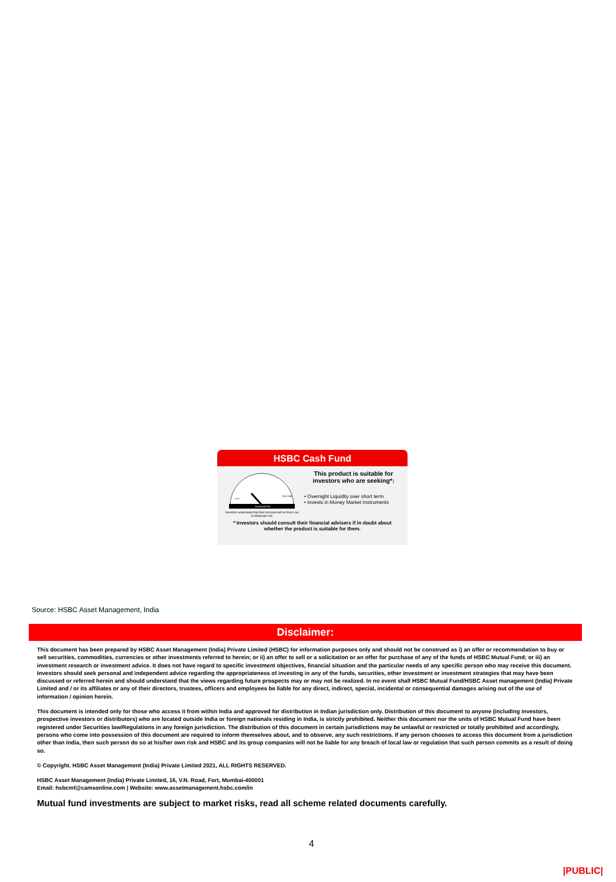HSBC Cash Fund
RISKOMETER
Low
Very High
Investors understand that their principal will be from Low to Moderate risk
This product is suitable for investors who are seeking*:
• Overnight Liquidity over short term
• Invests in Money Market Instruments
* Investors should consult their financial advisers if in doubt about
whether the product is suitable for them.
Source: HSBC Asset Management, India
Disclaimer:
This document has been prepared by HSBC Asset Management (India) Private Limited (HSBC) for information purposes only and should not be construed as i) an offer or recommendation to buy or sell securities, commodities, currencies or other investments referred to herein; or ii) an offer to sell or a solicitation or an offer for purchase of any of the funds of HSBC Mutual Fund; or iii) an investment research or investment advice. It does not have regard to specific investment objectives, financial situation and the particular needs of any specific person who may receive this document. Investors should seek personal and independent advice regarding the appropriateness of investing in any of the funds, securities, other investment or investment strategies that may have been discussed or referred herein and should understand that the views regarding future prospects may or may not be realized. In no event shall HSBC Mutual Fund/HSBC Asset management (India) Private Limited and / or its affiliates or any of their directors, trustees, officers and employees be liable for any direct, indirect, special, incidental or consequential damages arising out of the use of information / opinion herein.
This document is intended only for those who access it from within India and approved for distribution in Indian jurisdiction only. Distribution of this document to anyone (including investors, prospective investors or distributors) who are located outside India or foreign nationals residing in India, is strictly prohibited. Neither this document nor the units of HSBC Mutual Fund have been registered under Securities law/Regulations in any foreign jurisdiction. The distribution of this document in certain jurisdictions may be unlawful or restricted or totally prohibited and accordingly, persons who come into possession of this document are required to inform themselves about, and to observe, any such restrictions. If any person chooses to access this document from a jurisdiction other than India, then such person do so at his/her own risk and HSBC and its group companies will not be liable for any breach of local law or regulation that such person commits as a result of doing so.
© Copyright. HSBC Asset Management (India) Private Limited 2021, ALL RIGHTS RESERVED.
HSBC Asset Management (India) Private Limited, 16, V.N. Road, Fort, Mumbai-400001
Email: hsbcmf@camsonline.com | Website: www.assetmanagement.hsbc.com/in
Mutual fund investments are subject to market risks, read all scheme related documents carefully.
4
|PUBLIC|